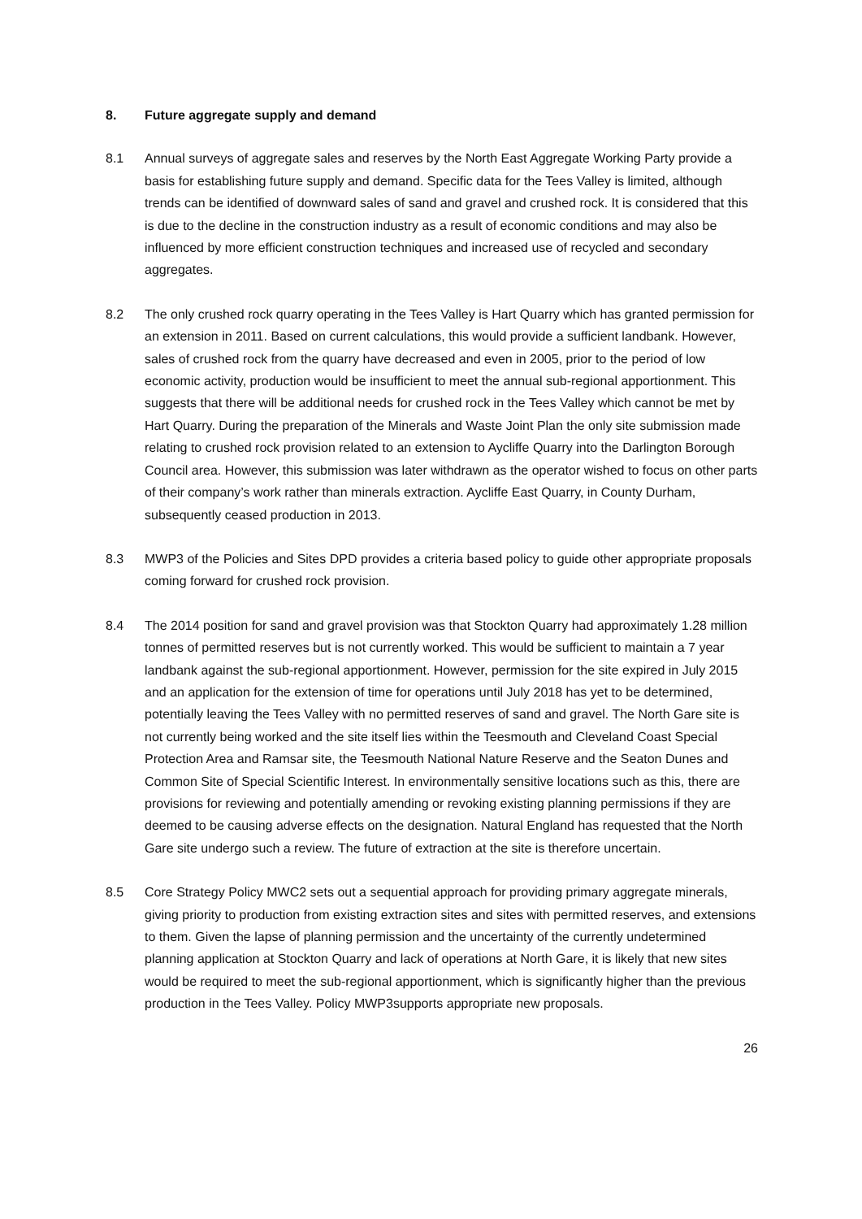8. Future aggregate supply and demand
8.1 Annual surveys of aggregate sales and reserves by the North East Aggregate Working Party provide a basis for establishing future supply and demand. Specific data for the Tees Valley is limited, although trends can be identified of downward sales of sand and gravel and crushed rock. It is considered that this is due to the decline in the construction industry as a result of economic conditions and may also be influenced by more efficient construction techniques and increased use of recycled and secondary aggregates.
8.2 The only crushed rock quarry operating in the Tees Valley is Hart Quarry which has granted permission for an extension in 2011. Based on current calculations, this would provide a sufficient landbank. However, sales of crushed rock from the quarry have decreased and even in 2005, prior to the period of low economic activity, production would be insufficient to meet the annual sub-regional apportionment. This suggests that there will be additional needs for crushed rock in the Tees Valley which cannot be met by Hart Quarry. During the preparation of the Minerals and Waste Joint Plan the only site submission made relating to crushed rock provision related to an extension to Aycliffe Quarry into the Darlington Borough Council area. However, this submission was later withdrawn as the operator wished to focus on other parts of their company’s work rather than minerals extraction. Aycliffe East Quarry, in County Durham, subsequently ceased production in 2013.
8.3 MWP3 of the Policies and Sites DPD provides a criteria based policy to guide other appropriate proposals coming forward for crushed rock provision.
8.4 The 2014 position for sand and gravel provision was that Stockton Quarry had approximately 1.28 million tonnes of permitted reserves but is not currently worked. This would be sufficient to maintain a 7 year landbank against the sub-regional apportionment. However, permission for the site expired in July 2015 and an application for the extension of time for operations until July 2018 has yet to be determined, potentially leaving the Tees Valley with no permitted reserves of sand and gravel. The North Gare site is not currently being worked and the site itself lies within the Teesmouth and Cleveland Coast Special Protection Area and Ramsar site, the Teesmouth National Nature Reserve and the Seaton Dunes and Common Site of Special Scientific Interest. In environmentally sensitive locations such as this, there are provisions for reviewing and potentially amending or revoking existing planning permissions if they are deemed to be causing adverse effects on the designation. Natural England has requested that the North Gare site undergo such a review. The future of extraction at the site is therefore uncertain.
8.5 Core Strategy Policy MWC2 sets out a sequential approach for providing primary aggregate minerals, giving priority to production from existing extraction sites and sites with permitted reserves, and extensions to them. Given the lapse of planning permission and the uncertainty of the currently undetermined planning application at Stockton Quarry and lack of operations at North Gare, it is likely that new sites would be required to meet the sub-regional apportionment, which is significantly higher than the previous production in the Tees Valley. Policy MWP3supports appropriate new proposals.
26